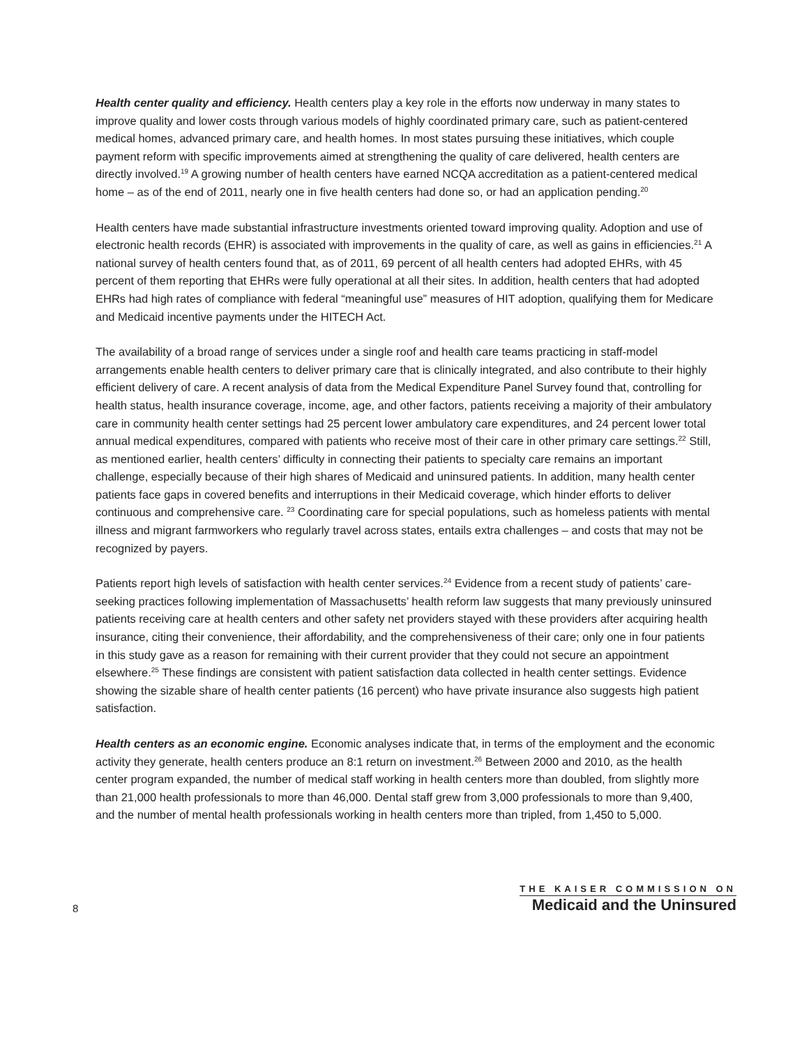Health center quality and efficiency. Health centers play a key role in the efforts now underway in many states to improve quality and lower costs through various models of highly coordinated primary care, such as patient-centered medical homes, advanced primary care, and health homes. In most states pursuing these initiatives, which couple payment reform with specific improvements aimed at strengthening the quality of care delivered, health centers are directly involved.<sup>19</sup> A growing number of health centers have earned NCQA accreditation as a patient-centered medical home – as of the end of 2011, nearly one in five health centers had done so, or had an application pending.<sup>20</sup>
Health centers have made substantial infrastructure investments oriented toward improving quality. Adoption and use of electronic health records (EHR) is associated with improvements in the quality of care, as well as gains in efficiencies.<sup>21</sup> A national survey of health centers found that, as of 2011, 69 percent of all health centers had adopted EHRs, with 45 percent of them reporting that EHRs were fully operational at all their sites. In addition, health centers that had adopted EHRs had high rates of compliance with federal “meaningful use” measures of HIT adoption, qualifying them for Medicare and Medicaid incentive payments under the HITECH Act.
The availability of a broad range of services under a single roof and health care teams practicing in staff-model arrangements enable health centers to deliver primary care that is clinically integrated, and also contribute to their highly efficient delivery of care. A recent analysis of data from the Medical Expenditure Panel Survey found that, controlling for health status, health insurance coverage, income, age, and other factors, patients receiving a majority of their ambulatory care in community health center settings had 25 percent lower ambulatory care expenditures, and 24 percent lower total annual medical expenditures, compared with patients who receive most of their care in other primary care settings.<sup>22</sup> Still, as mentioned earlier, health centers’ difficulty in connecting their patients to specialty care remains an important challenge, especially because of their high shares of Medicaid and uninsured patients. In addition, many health center patients face gaps in covered benefits and interruptions in their Medicaid coverage, which hinder efforts to deliver continuous and comprehensive care. <sup>23</sup> Coordinating care for special populations, such as homeless patients with mental illness and migrant farmworkers who regularly travel across states, entails extra challenges – and costs that may not be recognized by payers.
Patients report high levels of satisfaction with health center services.<sup>24</sup> Evidence from a recent study of patients’ care-seeking practices following implementation of Massachusetts’ health reform law suggests that many previously uninsured patients receiving care at health centers and other safety net providers stayed with these providers after acquiring health insurance, citing their convenience, their affordability, and the comprehensiveness of their care; only one in four patients in this study gave as a reason for remaining with their current provider that they could not secure an appointment elsewhere.<sup>25</sup> These findings are consistent with patient satisfaction data collected in health center settings. Evidence showing the sizable share of health center patients (16 percent) who have private insurance also suggests high patient satisfaction.
Health centers as an economic engine. Economic analyses indicate that, in terms of the employment and the economic activity they generate, health centers produce an 8:1 return on investment.<sup>26</sup> Between 2000 and 2010, as the health center program expanded, the number of medical staff working in health centers more than doubled, from slightly more than 21,000 health professionals to more than 46,000. Dental staff grew from 3,000 professionals to more than 9,400, and the number of mental health professionals working in health centers more than tripled, from 1,450 to 5,000.
8
THE KAISER COMMISSION ON
Medicaid and the Uninsured